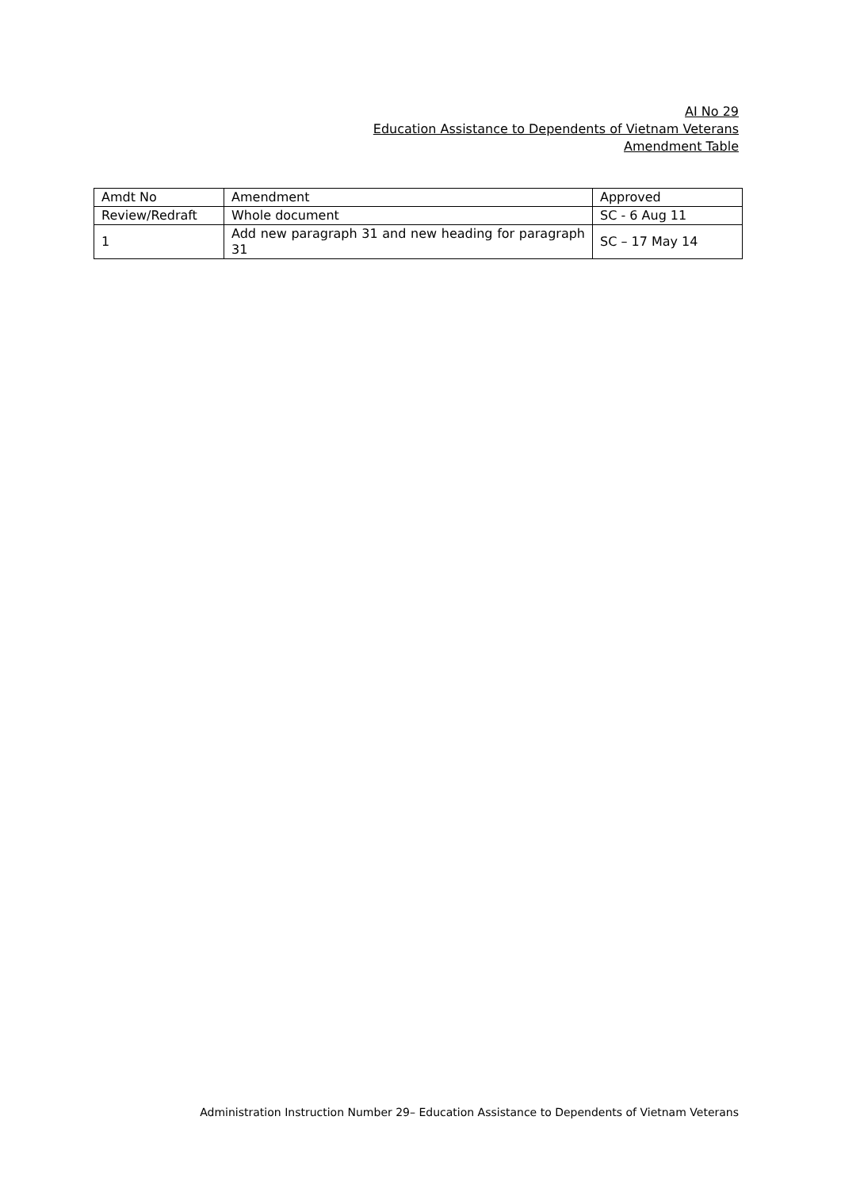AI No 29
Education Assistance to Dependents of Vietnam Veterans
Amendment Table
| Amdt No | Amendment | Approved |
| Review/Redraft | Whole document | SC - 6 Aug 11 |
| 1 | Add new paragraph 31 and new heading for paragraph 31 | SC – 17 May 14 |
Administration Instruction Number 29– Education Assistance to Dependents of Vietnam Veterans